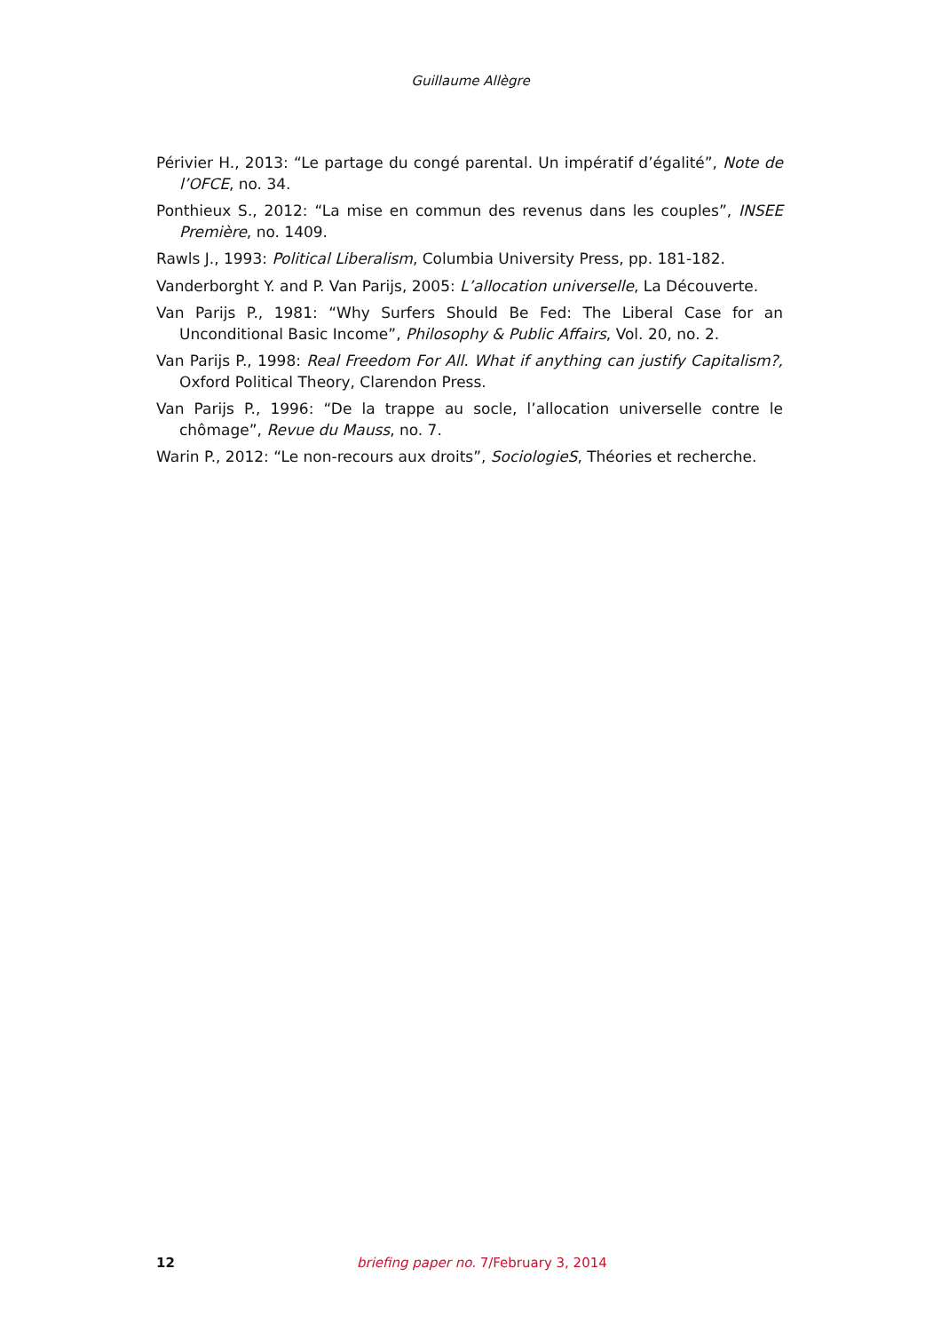Guillaume Allègre
Périvier H., 2013: “Le partage du congé parental. Un impératif d’égalité”, Note de l’OFCE, no. 34.
Ponthieux S., 2012: “La mise en commun des revenus dans les couples”, INSEE Première, no. 1409.
Rawls J., 1993: Political Liberalism, Columbia University Press, pp. 181-182.
Vanderborght Y. and P. Van Parijs, 2005: L’allocation universelle, La Découverte.
Van Parijs P., 1981: “Why Surfers Should Be Fed: The Liberal Case for an Unconditional Basic Income”, Philosophy & Public Affairs, Vol. 20, no. 2.
Van Parijs P., 1998: Real Freedom For All. What if anything can justify Capitalism?, Oxford Political Theory, Clarendon Press.
Van Parijs P., 1996: “De la trappe au socle, l’allocation universelle contre le chômage”, Revue du Mauss, no. 7.
Warin P., 2012: “Le non-recours aux droits”, SociologieS, Théories et recherche.
12 briefing paper no. 7/February 3, 2014